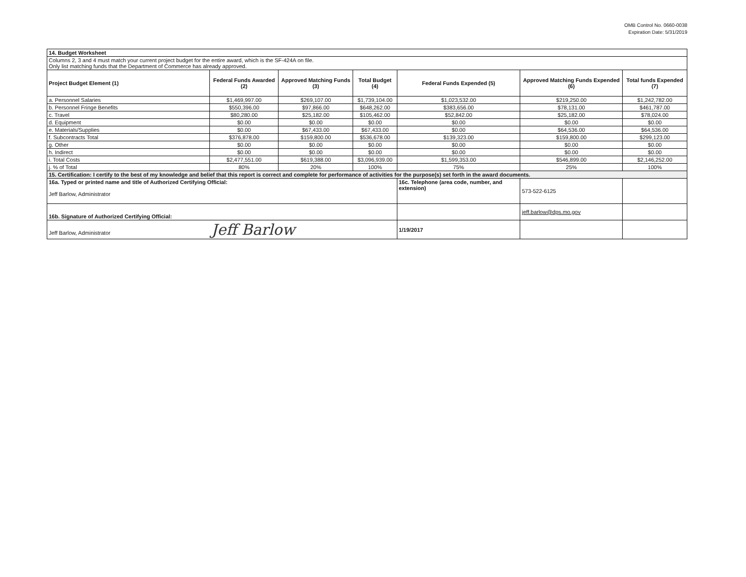OMB Control No. 0660-0038
Expiration Date: 5/31/2019
| 14. Budget Worksheet | | | | | | |
| Columns 2, 3 and 4 must match your current project budget for the entire award, which is the SF-424A on file. Only list matching funds that the Department of Commerce has already approved. | | | | | | |
| Project Budget Element (1) | Federal Funds Awarded (2) | Approved Matching Funds (3) | Total Budget (4) | Federal Funds Expended (5) | Approved Matching Funds Expended (6) | Total funds Expended (7) |
| a. Personnel Salaries | $1,469,997.00 | $269,107.00 | $1,739,104.00 | $1,023,532.00 | $219,250.00 | $1,242,782.00 |
| b. Personnel Fringe Benefits | $550,396.00 | $97,866.00 | $648,262.00 | $383,656.00 | $78,131.00 | $461,787.00 |
| c. Travel | $80,280.00 | $25,182.00 | $105,462.00 | $52,842.00 | $25,182.00 | $78,024.00 |
| d. Equipment | $0.00 | $0.00 | $0.00 | $0.00 | $0.00 | $0.00 |
| e. Materials/Supplies | $0.00 | $67,433.00 | $67,433.00 | $0.00 | $64,536.00 | $64,536.00 |
| f. Subcontracts Total | $376,878.00 | $159,800.00 | $536,678.00 | $139,323.00 | $159,800.00 | $299,123.00 |
| g. Other | $0.00 | $0.00 | $0.00 | $0.00 | $0.00 | $0.00 |
| h. Indirect | $0.00 | $0.00 | $0.00 | $0.00 | $0.00 | $0.00 |
| i. Total Costs | $2,477,551.00 | $619,388.00 | $3,096,939.00 | $1,599,353.00 | $546,899.00 | $2,146,252.00 |
| j. % of Total | 80% | 20% | 100% | 75% | 25% | 100% |
| 15. Certification: I certify to the best of my knowledge and belief that this report is correct and complete for performance of activities for the purpose(s) set forth in the award documents. | | | | | | |
| 16a. Typed or printed name and title of Authorized Certifying Official: Jeff Barlow, Administrator | | | | 16c. Telephone (area code, number, and extension) | 573-522-6125 | |
| 16b. Signature of Authorized Certifying Official: | | | | | jeff.barlow@dps.mo.gov | |
| Jeff Barlow, Administrator Jeff Barlow | | | | 1/19/2017 | | |